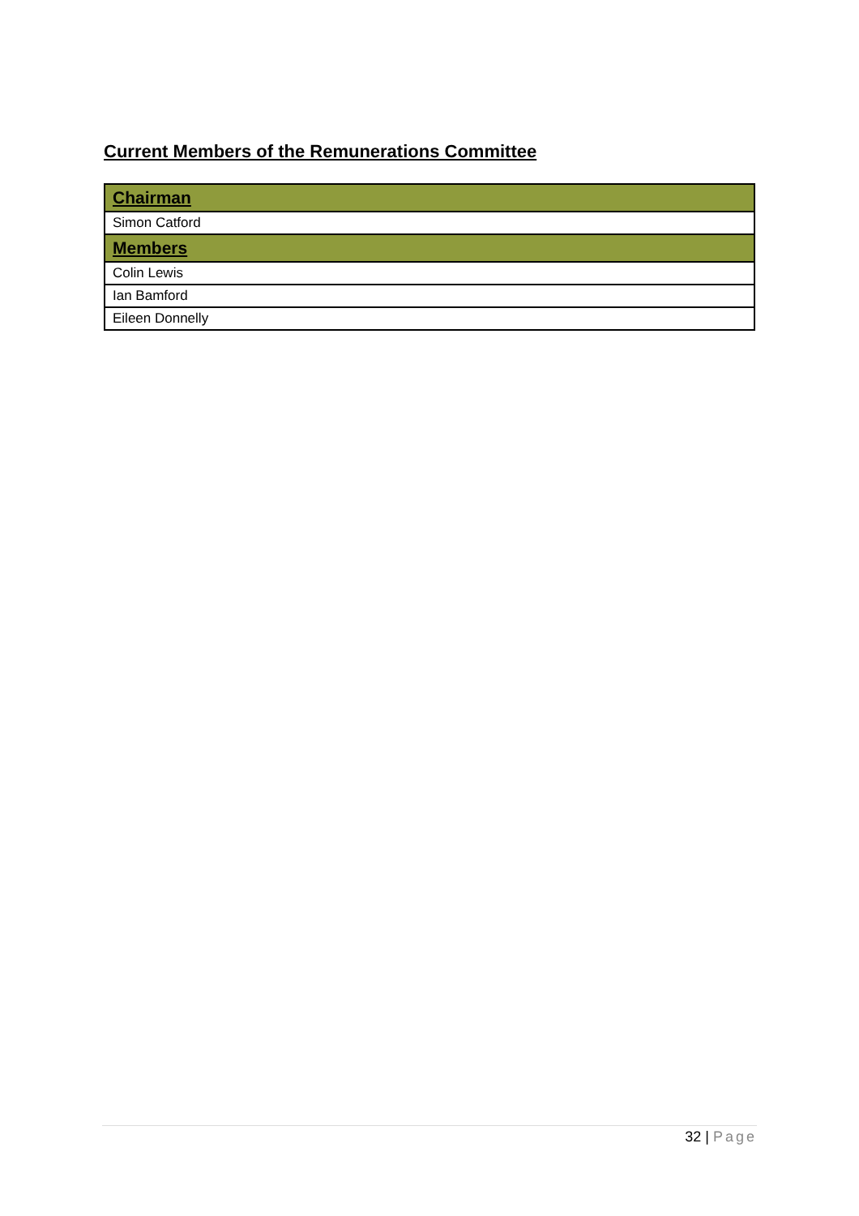Current Members of the Remunerations Committee
| Chairman |
| Simon Catford |
| Members |
| Colin Lewis |
| Ian Bamford |
| Eileen Donnelly |
32 | Page